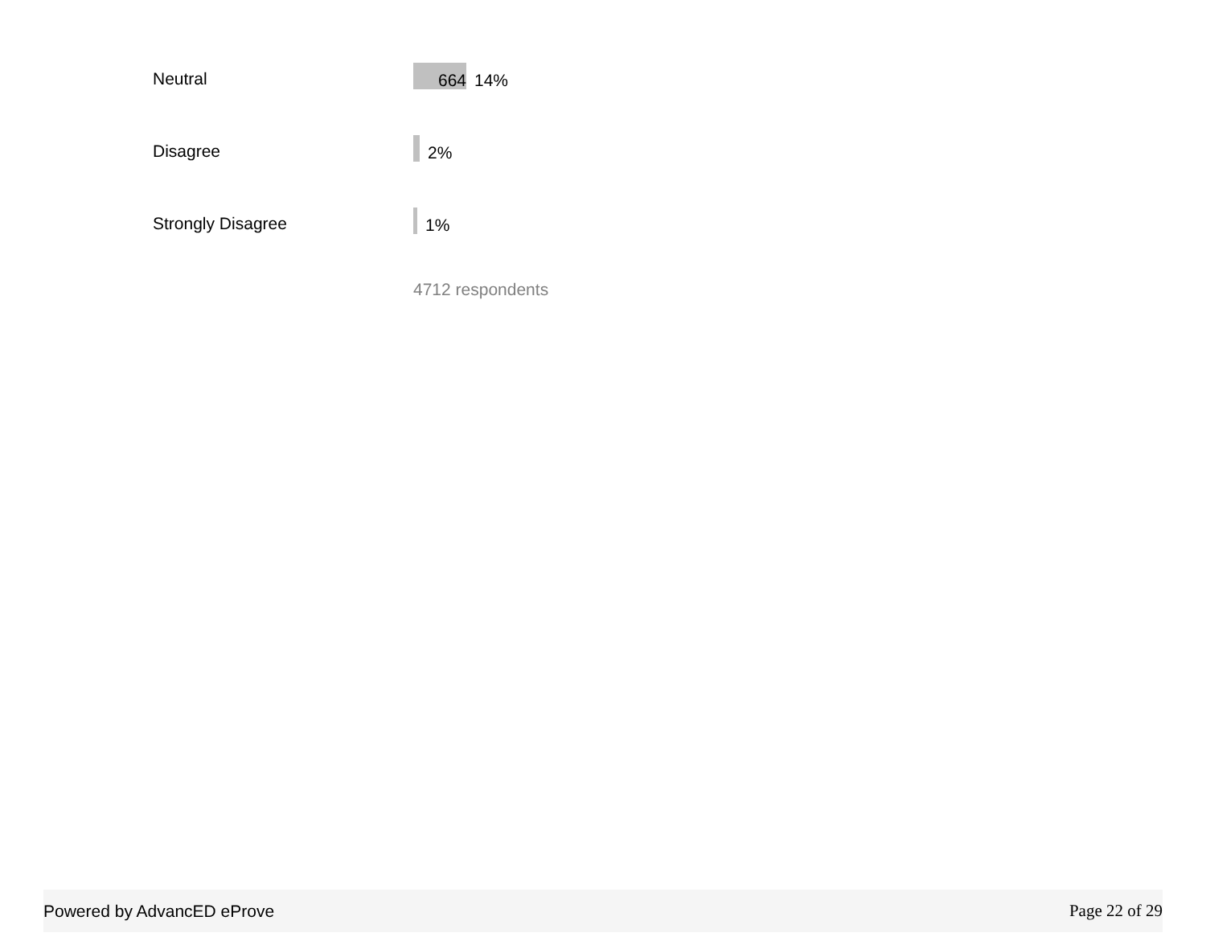| Neutral | 664 14% |
| Disagree | 2% |
| Strongly Disagree | 1% |
| | 4712 respondents |
Powered by AdvancED eProve Page 22 of 29